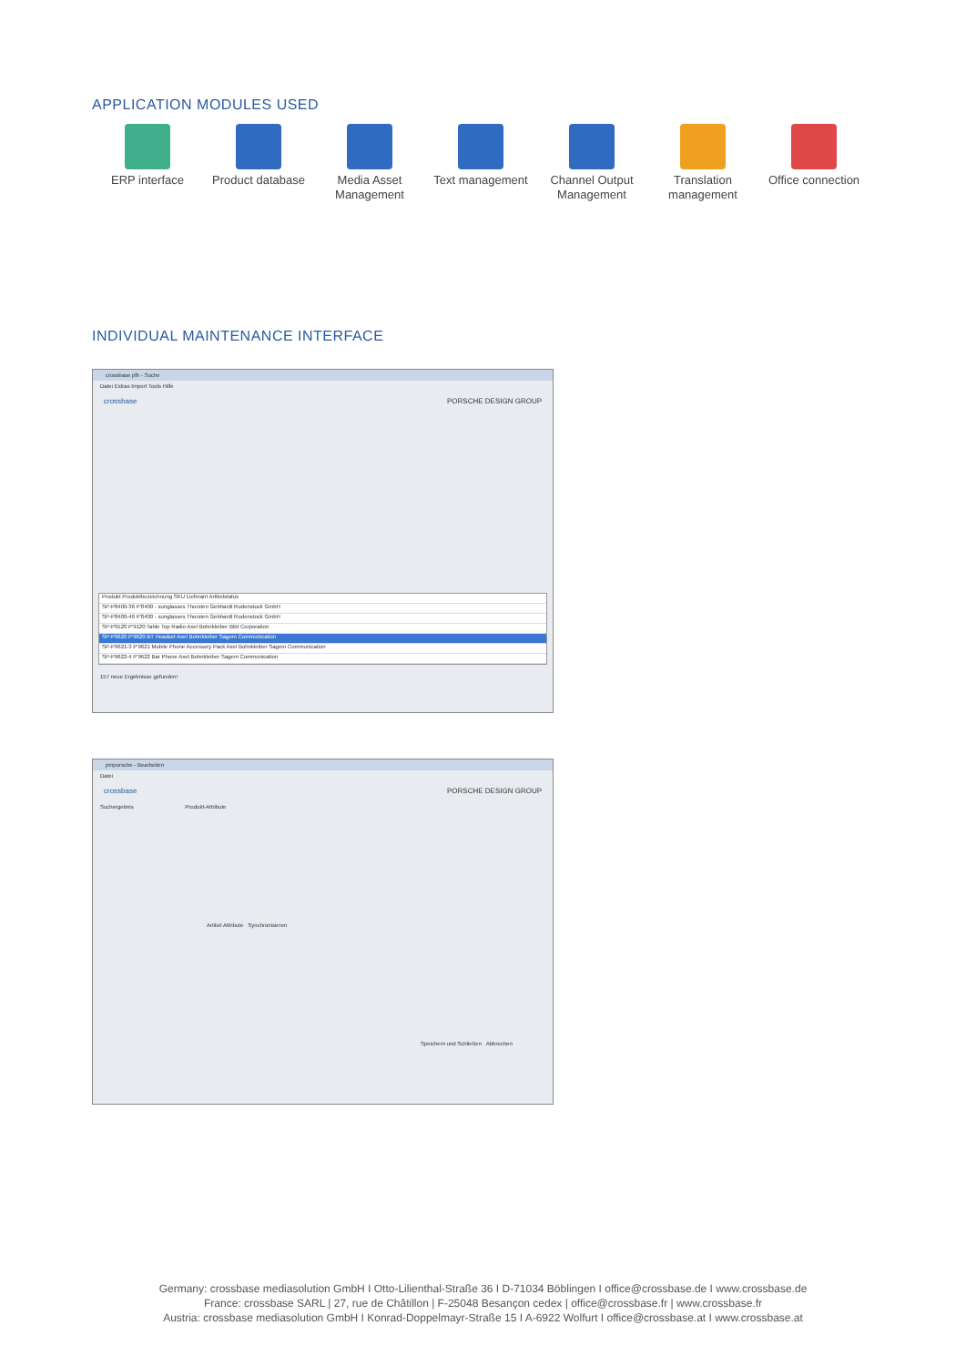APPLICATION MODULES USED
ERP interface Product database
Media Asset Management
Text management Channel Output Management
Translation management
Office connection
INDIVIDUAL MAINTENANCE INTERFACE
crossbase pfh - Suche
Datei Extras Import Tools Hilfe
crossbase PORSCHE DESIGN GROUP
Produkt Produktbezeichnung SKU Lieferant Artikelstatus
SP-P8400-36 P'8400 - sunglasses Thorsten Gebhardt Rodenstock GmbH
SP-P8400-46 P'8400 - sunglasses Thorsten Gebhardt Rodenstock GmbH
SP-P9120 P'9120 Table Top Radio Axel Bohnkleiber Blöt Corporation
SP-P9620 P'9620 BT Headset Axel Bohnkleiber Sagem Communication
SP-P9621-3 P'9621 Mobile Phone Accessory Pack Axel Bohnkleiber Sagem Communication
SP-P9622-4 P'9622 Bar Phone Axel Bohnkleiber Sagem Communication
157 neue Ergebnisse gefunden!
pmporsche - Bearbeiten
Datei
crossbase PORSCHE DESIGN GROUP
Suchergebnis Produkt-Attribute
Artikel Attribute Synchronisieren
Speichern und Schließen Abbrechen
Germany: crossbase mediasolution GmbH I Otto-Lilienthal-Straße 36 I D-71034 Böblingen I office@crossbase.de I www.crossbase.de
France: crossbase SARL | 27, rue de Châtillon | F-25048 Besançon cedex | office@crossbase.fr | www.crossbase.fr
Austria: crossbase mediasolution GmbH I Konrad-Doppelmayr-Straße 15 I A-6922 Wolfurt I office@crossbase.at I www.crossbase.at